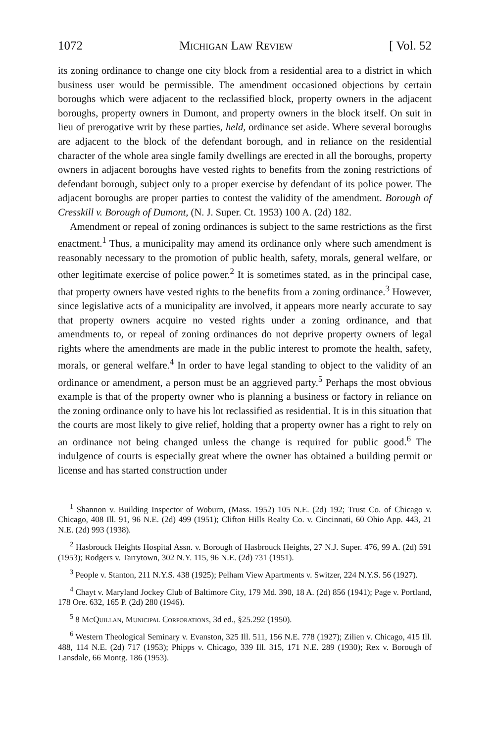1072 Michigan Law Review [ Vol. 52
its zoning ordinance to change one city block from a residential area to a district in which business user would be permissible. The amendment occasioned objections by certain boroughs which were adjacent to the reclassified block, property owners in the adjacent boroughs, property owners in Dumont, and property owners in the block itself. On suit in lieu of prerogative writ by these parties, held, ordinance set aside. Where several boroughs are adjacent to the block of the defendant borough, and in reliance on the residential character of the whole area single family dwellings are erected in all the boroughs, property owners in adjacent boroughs have vested rights to benefits from the zoning restrictions of defendant borough, subject only to a proper exercise by defendant of its police power. The adjacent boroughs are proper parties to contest the validity of the amendment. Borough of Cresskill v. Borough of Dumont, (N. J. Super. Ct. 1953) 100 A. (2d) 182.
Amendment or repeal of zoning ordinances is subject to the same restrictions as the first enactment.<sup>1</sup> Thus, a municipality may amend its ordinance only where such amendment is reasonably necessary to the promotion of public health, safety, morals, general welfare, or other legitimate exercise of police power.<sup>2</sup> It is sometimes stated, as in the principal case, that property owners have vested rights to the benefits from a zoning ordinance.<sup>3</sup> However, since legislative acts of a municipality are involved, it appears more nearly accurate to say that property owners acquire no vested rights under a zoning ordinance, and that amendments to, or repeal of zoning ordinances do not deprive property owners of legal rights where the amendments are made in the public interest to promote the health, safety, morals, or general welfare.<sup>4</sup> In order to have legal standing to object to the validity of an ordinance or amendment, a person must be an aggrieved party.<sup>5</sup> Perhaps the most obvious example is that of the property owner who is planning a business or factory in reliance on the zoning ordinance only to have his lot reclassified as residential. It is in this situation that the courts are most likely to give relief, holding that a property owner has a right to rely on an ordinance not being changed unless the change is required for public good.<sup>6</sup> The indulgence of courts is especially great where the owner has obtained a building permit or license and has started construction under
<sup>1</sup> Shannon v. Building Inspector of Woburn, (Mass. 1952) 105 N.E. (2d) 192; Trust Co. of Chicago v. Chicago, 408 Ill. 91, 96 N.E. (2d) 499 (1951); Clifton Hills Realty Co. v. Cincinnati, 60 Ohio App. 443, 21 N.E. (2d) 993 (1938).
<sup>2</sup> Hasbrouck Heights Hospital Assn. v. Borough of Hasbrouck Heights, 27 N.J. Super. 476, 99 A. (2d) 591 (1953); Rodgers v. Tarrytown, 302 N.Y. 115, 96 N.E. (2d) 731 (1951).
<sup>3</sup> People v. Stanton, 211 N.Y.S. 438 (1925); Pelham View Apartments v. Switzer, 224 N.Y.S. 56 (1927).
<sup>4</sup> Chayt v. Maryland Jockey Club of Baltimore City, 179 Md. 390, 18 A. (2d) 856 (1941); Page v. Portland, 178 Ore. 632, 165 P. (2d) 280 (1946).
<sup>5</sup> 8 McQuillan, Municipal Corporations, 3d ed., §25.292 (1950).
<sup>6</sup> Western Theological Seminary v. Evanston, 325 Ill. 511, 156 N.E. 778 (1927); Zilien v. Chicago, 415 Ill. 488, 114 N.E. (2d) 717 (1953); Phipps v. Chicago, 339 Ill. 315, 171 N.E. 289 (1930); Rex v. Borough of Lansdale, 66 Montg. 186 (1953).